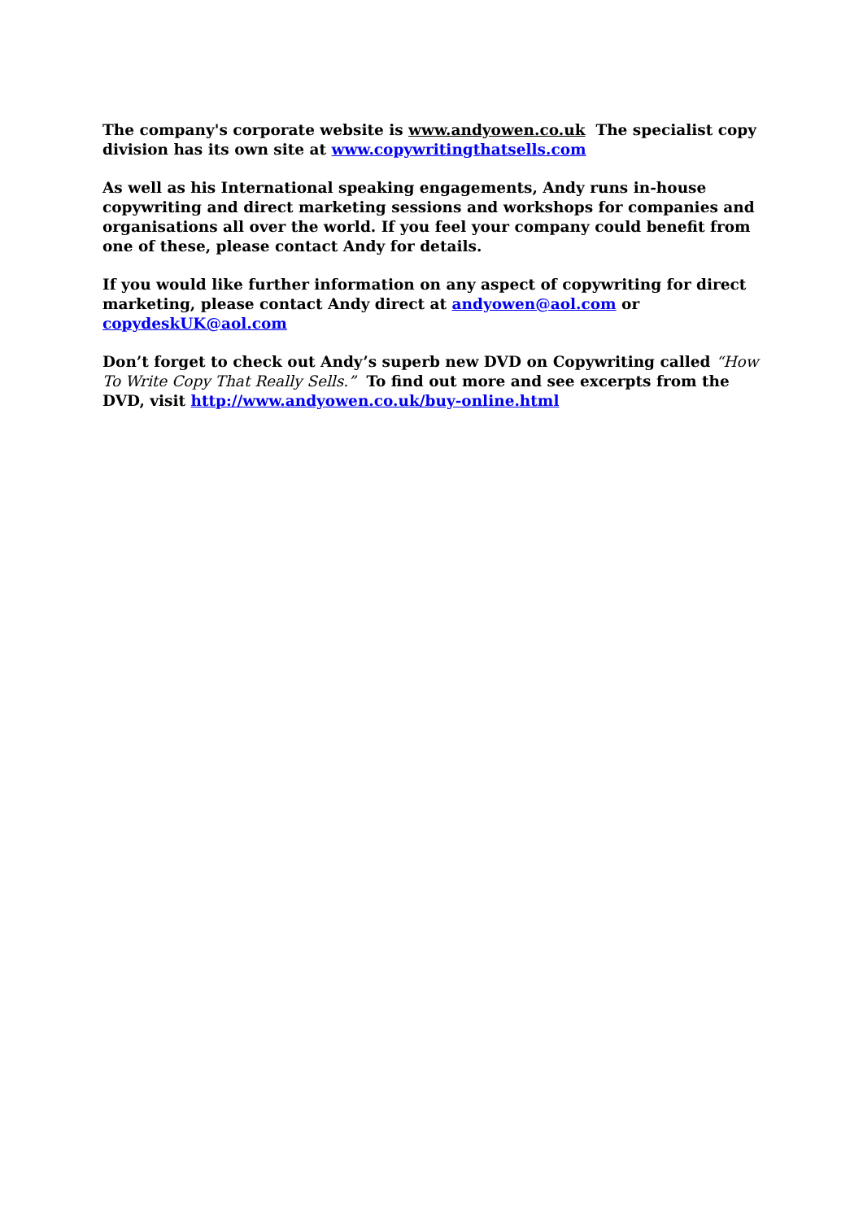The company's corporate website is www.andyowen.co.uk The specialist copy division has its own site at www.copywritingthatsells.com
As well as his International speaking engagements, Andy runs in-house copywriting and direct marketing sessions and workshops for companies and organisations all over the world. If you feel your company could benefit from one of these, please contact Andy for details.
If you would like further information on any aspect of copywriting for direct marketing, please contact Andy direct at andyowen@aol.com or copydeskUK@aol.com
Don’t forget to check out Andy’s superb new DVD on Copywriting called “How To Write Copy That Really Sells.” To find out more and see excerpts from the DVD, visit http://www.andyowen.co.uk/buy-online.html